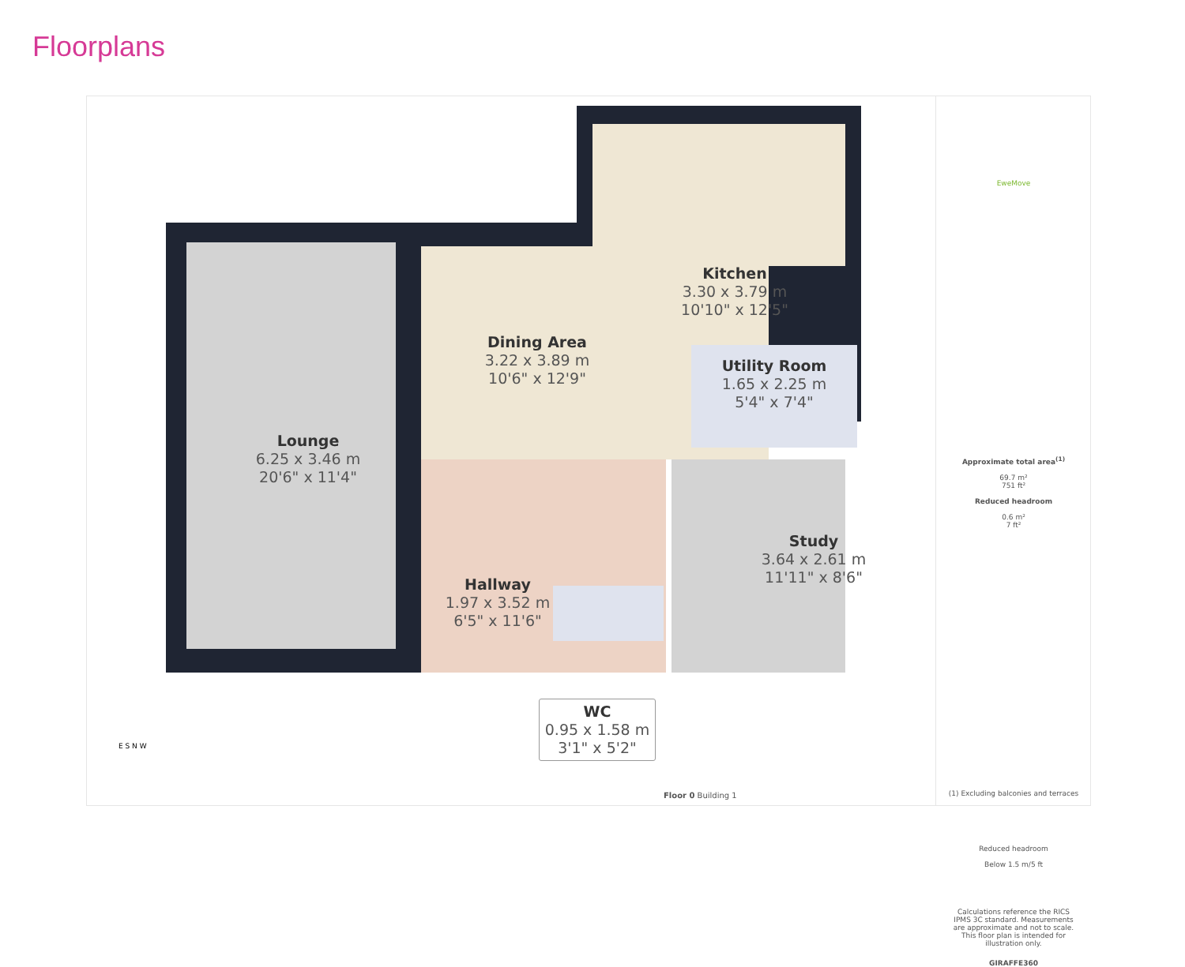Floorplans
Lounge
6.25 x 3.46 m
20'6" x 11'4"
Dining Area
3.22 x 3.89 m
10'6" x 12'9"
Kitchen
3.30 x 3.79 m
10'10" x 12'5"
Utility Room
1.65 x 2.25 m
5'4" x 7'4"
Study
3.64 x 2.61 m
11'11" x 8'6"
Hallway
1.97 x 3.52 m
6'5" x 11'6"
WC
0.95 x 1.58 m
3'1" x 5'2"
E S N W
Floor 0 Building 1
EweMove
Approximate total area<sup>(1)</sup>
69.7 m²
751 ft²
Reduced headroom
0.6 m²
7 ft²
(1) Excluding balconies and terraces
Reduced headroom
Below 1.5 m/5 ft
Calculations reference the RICS IPMS 3C standard. Measurements are approximate and not to scale. This floor plan is intended for illustration only.
GIRAFFE360